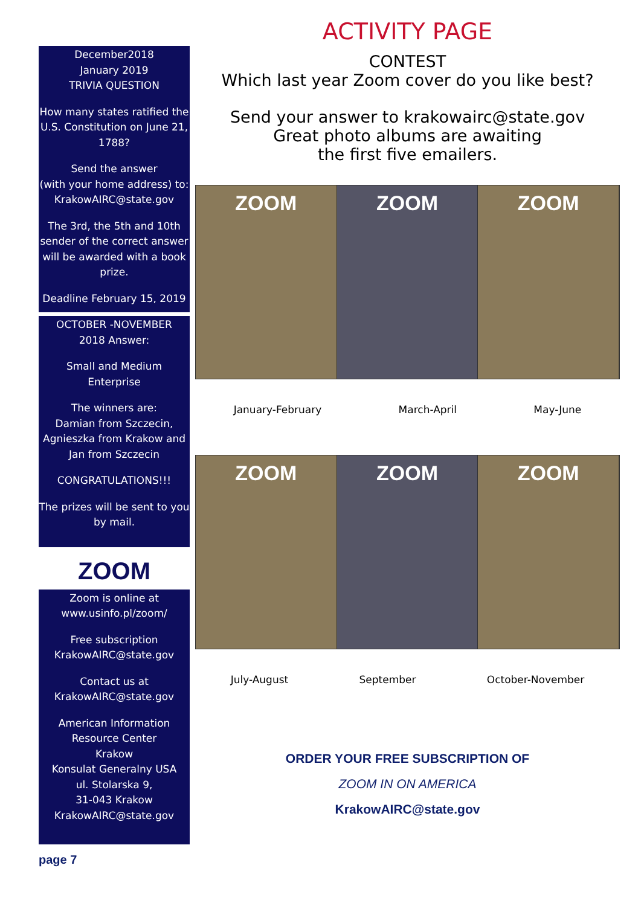December2018
January 2019
TRIVIA QUESTION
How many states ratified the U.S. Constitution on June 21, 1788?
Send the answer
(with your home address) to:
KrakowAIRC@state.gov
The 3rd, the 5th and 10th sender of the correct answer will be awarded with a book prize.
Deadline February 15, 2019
OCTOBER -NOVEMBER
2018 Answer:
Small and Medium Enterprise
The winners are:
Damian from Szczecin, Agnieszka from Krakow and Jan from Szczecin
CONGRATULATIONS!!!
The prizes will be sent to you by mail.
ZOOM
Zoom is online at
www.usinfo.pl/zoom/
Free subscription
KrakowAIRC@state.gov
Contact us at
KrakowAIRC@state.gov
American Information Resource Center
Krakow
Konsulat Generalny USA
ul. Stolarska 9,
31-043 Krakow
KrakowAIRC@state.gov
ACTIVITY PAGE
CONTEST
Which last year Zoom cover do you like best?
Send your answer to krakowairc@state.gov
Great photo albums are awaiting
the first five emailers.
ZOOM ZOOM ZOOM
January-February March-April May-June
ZOOM ZOOM ZOOM
July-August September October-November
ORDER YOUR FREE SUBSCRIPTION OF
ZOOM IN ON AMERICA
KrakowAIRC@state.gov
page 7